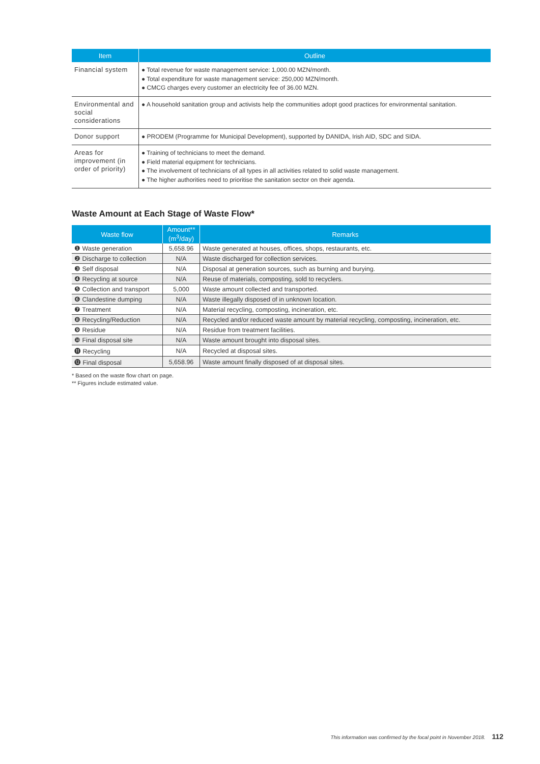| Item | Outline |
| --- | --- |
| Financial system | ● Total revenue for waste management service: 1,000.00 MZN/month. ● Total expenditure for waste management service: 250,000 MZN/month. ● CMCG charges every customer an electricity fee of 36.00 MZN. |
| Environmental and social considerations | ● A household sanitation group and activists help the communities adopt good practices for environmental sanitation. |
| Donor support | ● PRODEM (Programme for Municipal Development), supported by DANIDA, Irish AID, SDC and SIDA. |
| Areas for improvement (in order of priority) | ● Training of technicians to meet the demand. ● Field material equipment for technicians. ● The involvement of technicians of all types in all activities related to solid waste management. ● The higher authorities need to prioritise the sanitation sector on their agenda. |
Waste Amount at Each Stage of Waste Flow*
| Waste flow | Amount** (m<sup>3</sup>/day) | Remarks |
| --- | --- | --- |
| ❶ Waste generation | 5,658.96 | Waste generated at houses, offices, shops, restaurants, etc. |
| ❷ Discharge to collection | N/A | Waste discharged for collection services. |
| ❸ Self disposal | N/A | Disposal at generation sources, such as burning and burying. |
| ❹ Recycling at source | N/A | Reuse of materials, composting, sold to recyclers. |
| ❺ Collection and transport | 5,000 | Waste amount collected and transported. |
| ❻ Clandestine dumping | N/A | Waste illegally disposed of in unknown location. |
| ❼ Treatment | N/A | Material recycling, composting, incineration, etc. |
| ❽ Recycling/Reduction | N/A | Recycled and/or reduced waste amount by material recycling, composting, incineration, etc. |
| ❾ Residue | N/A | Residue from treatment facilities. |
| ❿ Final disposal site | N/A | Waste amount brought into disposal sites. |
| ⓫ Recycling | N/A | Recycled at disposal sites. |
| ⓬ Final disposal | 5,658.96 | Waste amount finally disposed of at disposal sites. |
* Based on the waste flow chart on page.
** Figures include estimated value.
This information was confirmed by the focal point in November 2018. 112